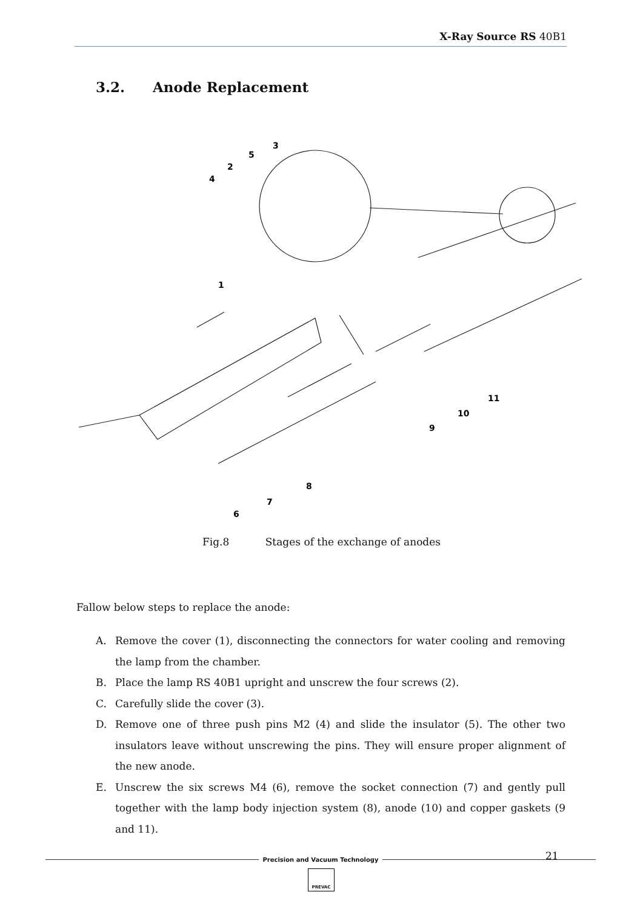X-Ray Source RS 40B1
3.2. Anode Replacement
3
5
2
4
1
11
10
9
8
7
6
Fig.8 Stages of the exchange of anodes
Fallow below steps to replace the anode:
A. Remove the cover (1), disconnecting the connectors for water cooling and removing the lamp from the chamber.
B. Place the lamp RS 40B1 upright and unscrew the four screws (2).
C. Carefully slide the cover (3).
D. Remove one of three push pins M2 (4) and slide the insulator (5). The other two insulators leave without unscrewing the pins. They will ensure proper alignment of the new anode.
E. Unscrew the six screws M4 (6), remove the socket connection (7) and gently pull together with the lamp body injection system (8), anode (10) and copper gaskets (9 and 11).
21
Precision and Vacuum Technology
PREVAC